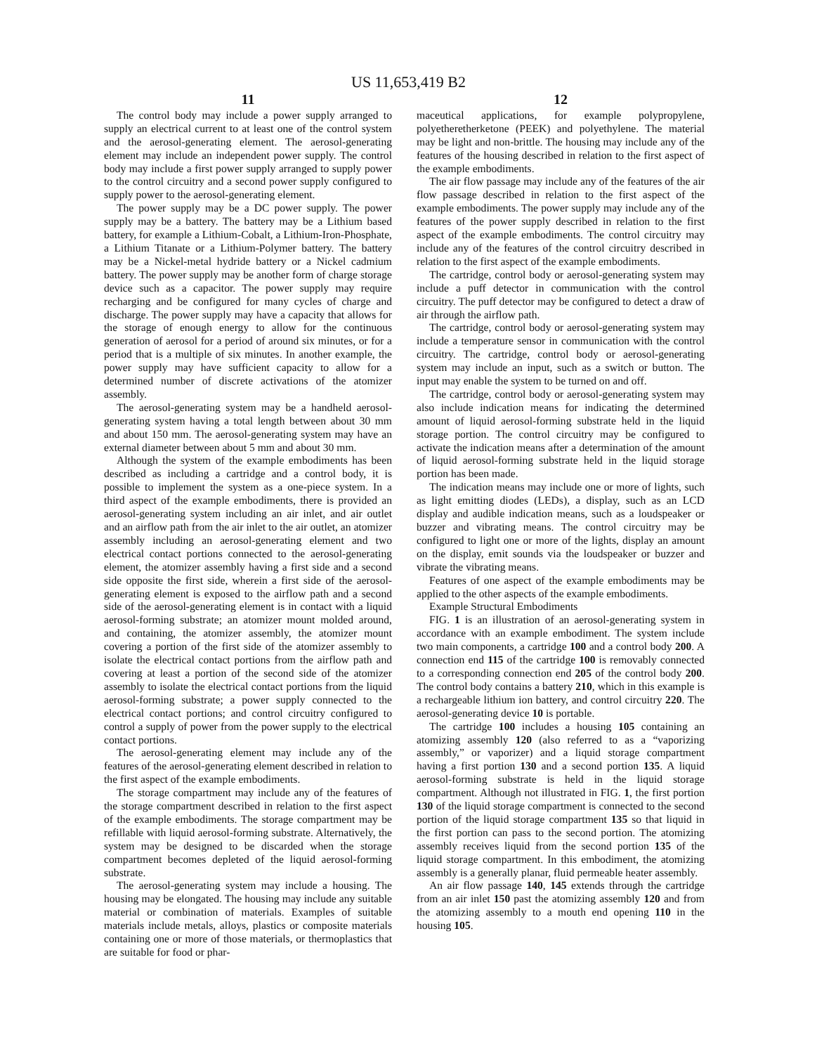US 11,653,419 B2
11
The control body may include a power supply arranged to supply an electrical current to at least one of the control system and the aerosol-generating element. The aerosol-generating element may include an independent power supply. The control body may include a first power supply arranged to supply power to the control circuitry and a second power supply configured to supply power to the aerosol-generating element.
The power supply may be a DC power supply. The power supply may be a battery. The battery may be a Lithium based battery, for example a Lithium-Cobalt, a Lithium-Iron-Phosphate, a Lithium Titanate or a Lithium-Polymer battery. The battery may be a Nickel-metal hydride battery or a Nickel cadmium battery. The power supply may be another form of charge storage device such as a capacitor. The power supply may require recharging and be configured for many cycles of charge and discharge. The power supply may have a capacity that allows for the storage of enough energy to allow for the continuous generation of aerosol for a period of around six minutes, or for a period that is a multiple of six minutes. In another example, the power supply may have sufficient capacity to allow for a determined number of discrete activations of the atomizer assembly.
The aerosol-generating system may be a handheld aerosol-generating system having a total length between about 30 mm and about 150 mm. The aerosol-generating system may have an external diameter between about 5 mm and about 30 mm.
Although the system of the example embodiments has been described as including a cartridge and a control body, it is possible to implement the system as a one-piece system. In a third aspect of the example embodiments, there is provided an aerosol-generating system including an air inlet, and air outlet and an airflow path from the air inlet to the air outlet, an atomizer assembly including an aerosol-generating element and two electrical contact portions connected to the aerosol-generating element, the atomizer assembly having a first side and a second side opposite the first side, wherein a first side of the aerosol-generating element is exposed to the airflow path and a second side of the aerosol-generating element is in contact with a liquid aerosol-forming substrate; an atomizer mount molded around, and containing, the atomizer assembly, the atomizer mount covering a portion of the first side of the atomizer assembly to isolate the electrical contact portions from the airflow path and covering at least a portion of the second side of the atomizer assembly to isolate the electrical contact portions from the liquid aerosol-forming substrate; a power supply connected to the electrical contact portions; and control circuitry configured to control a supply of power from the power supply to the electrical contact portions.
The aerosol-generating element may include any of the features of the aerosol-generating element described in relation to the first aspect of the example embodiments.
The storage compartment may include any of the features of the storage compartment described in relation to the first aspect of the example embodiments. The storage compartment may be refillable with liquid aerosol-forming substrate. Alternatively, the system may be designed to be discarded when the storage compartment becomes depleted of the liquid aerosol-forming substrate.
The aerosol-generating system may include a housing. The housing may be elongated. The housing may include any suitable material or combination of materials. Examples of suitable materials include metals, alloys, plastics or composite materials containing one or more of those materials, or thermoplastics that are suitable for food or phar-
12
maceutical applications, for example polypropylene, polyetheretherketone (PEEK) and polyethylene. The material may be light and non-brittle. The housing may include any of the features of the housing described in relation to the first aspect of the example embodiments.
The air flow passage may include any of the features of the air flow passage described in relation to the first aspect of the example embodiments. The power supply may include any of the features of the power supply described in relation to the first aspect of the example embodiments. The control circuitry may include any of the features of the control circuitry described in relation to the first aspect of the example embodiments.
The cartridge, control body or aerosol-generating system may include a puff detector in communication with the control circuitry. The puff detector may be configured to detect a draw of air through the airflow path.
The cartridge, control body or aerosol-generating system may include a temperature sensor in communication with the control circuitry. The cartridge, control body or aerosol-generating system may include an input, such as a switch or button. The input may enable the system to be turned on and off.
The cartridge, control body or aerosol-generating system may also include indication means for indicating the determined amount of liquid aerosol-forming substrate held in the liquid storage portion. The control circuitry may be configured to activate the indication means after a determination of the amount of liquid aerosol-forming substrate held in the liquid storage portion has been made.
The indication means may include one or more of lights, such as light emitting diodes (LEDs), a display, such as an LCD display and audible indication means, such as a loudspeaker or buzzer and vibrating means. The control circuitry may be configured to light one or more of the lights, display an amount on the display, emit sounds via the loudspeaker or buzzer and vibrate the vibrating means.
Features of one aspect of the example embodiments may be applied to the other aspects of the example embodiments.
Example Structural Embodiments
FIG. 1 is an illustration of an aerosol-generating system in accordance with an example embodiment. The system include two main components, a cartridge 100 and a control body 200. A connection end 115 of the cartridge 100 is removably connected to a corresponding connection end 205 of the control body 200. The control body contains a battery 210, which in this example is a rechargeable lithium ion battery, and control circuitry 220. The aerosol-generating device 10 is portable.
The cartridge 100 includes a housing 105 containing an atomizing assembly 120 (also referred to as a “vaporizing assembly,” or vaporizer) and a liquid storage compartment having a first portion 130 and a second portion 135. A liquid aerosol-forming substrate is held in the liquid storage compartment. Although not illustrated in FIG. 1, the first portion 130 of the liquid storage compartment is connected to the second portion of the liquid storage compartment 135 so that liquid in the first portion can pass to the second portion. The atomizing assembly receives liquid from the second portion 135 of the liquid storage compartment. In this embodiment, the atomizing assembly is a generally planar, fluid permeable heater assembly.
An air flow passage 140, 145 extends through the cartridge from an air inlet 150 past the atomizing assembly 120 and from the atomizing assembly to a mouth end opening 110 in the housing 105.